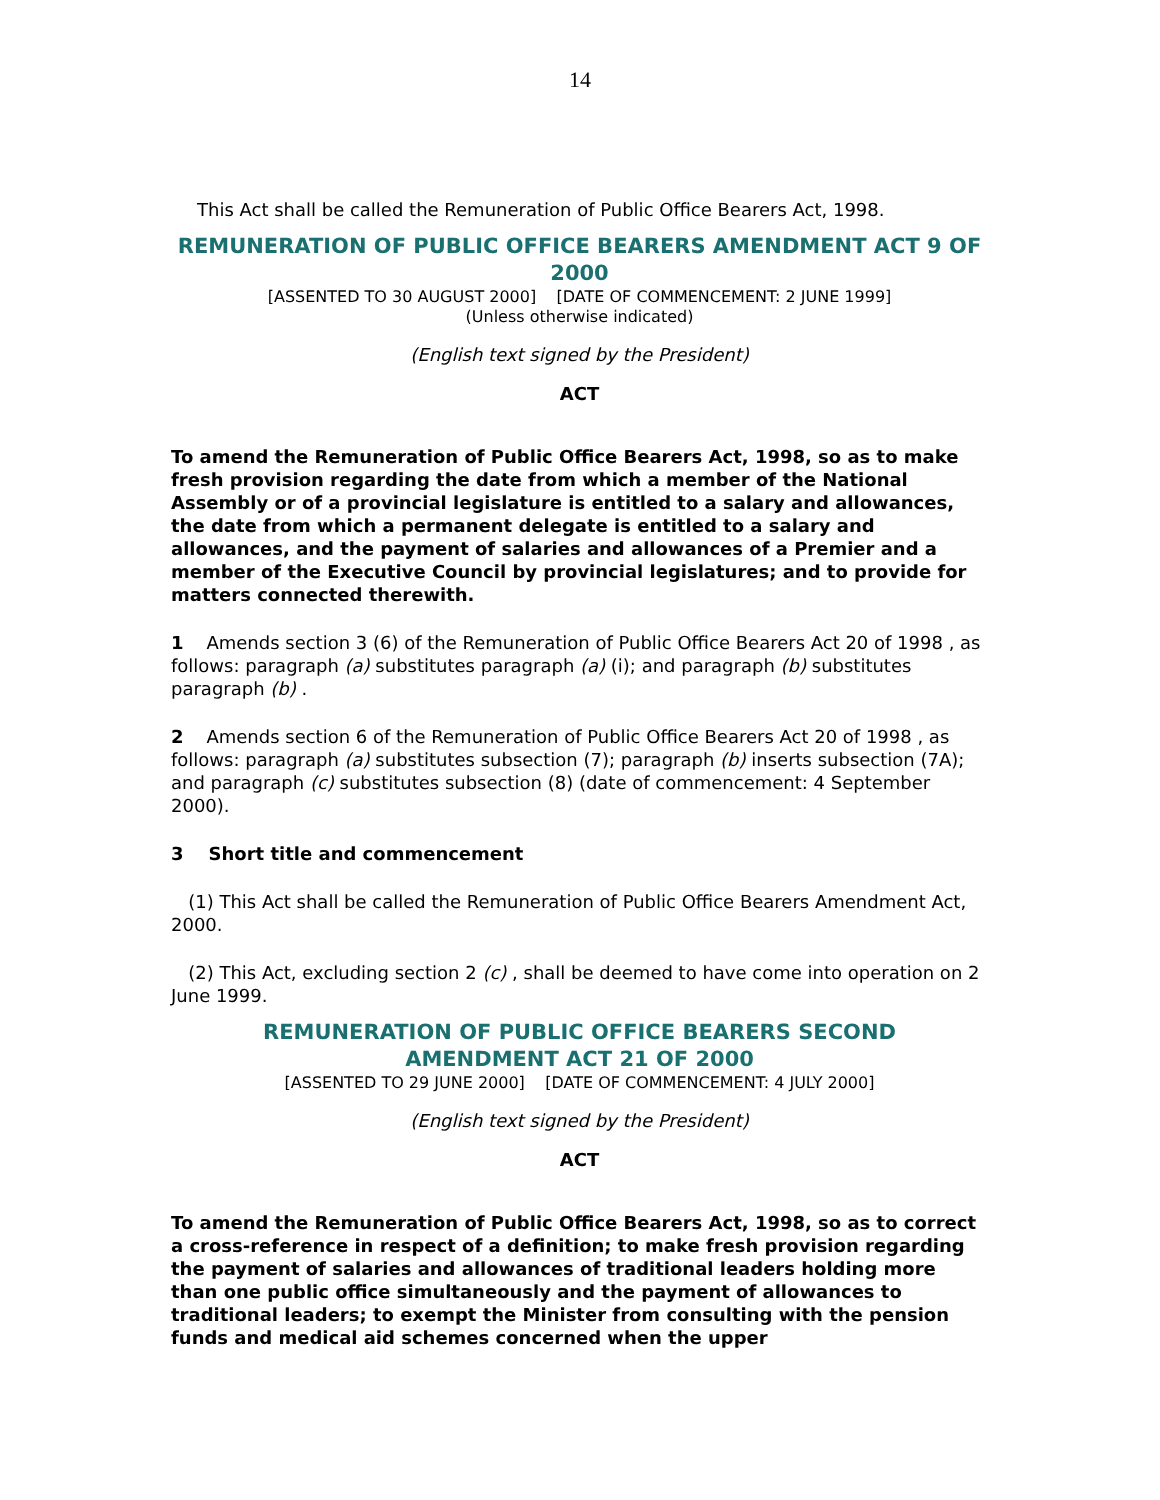14
This Act shall be called the Remuneration of Public Office Bearers Act, 1998.
REMUNERATION OF PUBLIC OFFICE BEARERS AMENDMENT ACT 9 OF 2000
[ASSENTED TO 30 AUGUST 2000] [DATE OF COMMENCEMENT: 2 JUNE 1999]
(Unless otherwise indicated)
(English text signed by the President)
ACT
To amend the Remuneration of Public Office Bearers Act, 1998, so as to make fresh provision regarding the date from which a member of the National Assembly or of a provincial legislature is entitled to a salary and allowances, the date from which a permanent delegate is entitled to a salary and allowances, and the payment of salaries and allowances of a Premier and a member of the Executive Council by provincial legislatures; and to provide for matters connected therewith.
1 Amends section 3 (6) of the Remuneration of Public Office Bearers Act 20 of 1998 , as follows: paragraph (a) substitutes paragraph (a) (i); and paragraph (b) substitutes paragraph (b) .
2 Amends section 6 of the Remuneration of Public Office Bearers Act 20 of 1998 , as follows: paragraph (a) substitutes subsection (7); paragraph (b) inserts subsection (7A); and paragraph (c) substitutes subsection (8) (date of commencement: 4 September 2000).
3 Short title and commencement
(1) This Act shall be called the Remuneration of Public Office Bearers Amendment Act, 2000.
(2) This Act, excluding section 2 (c) , shall be deemed to have come into operation on 2 June 1999.
REMUNERATION OF PUBLIC OFFICE BEARERS SECOND
AMENDMENT ACT 21 OF 2000
[ASSENTED TO 29 JUNE 2000] [DATE OF COMMENCEMENT: 4 JULY 2000]
(English text signed by the President)
ACT
To amend the Remuneration of Public Office Bearers Act, 1998, so as to correct a cross-reference in respect of a definition; to make fresh provision regarding the payment of salaries and allowances of traditional leaders holding more than one public office simultaneously and the payment of allowances to traditional leaders; to exempt the Minister from consulting with the pension funds and medical aid schemes concerned when the upper